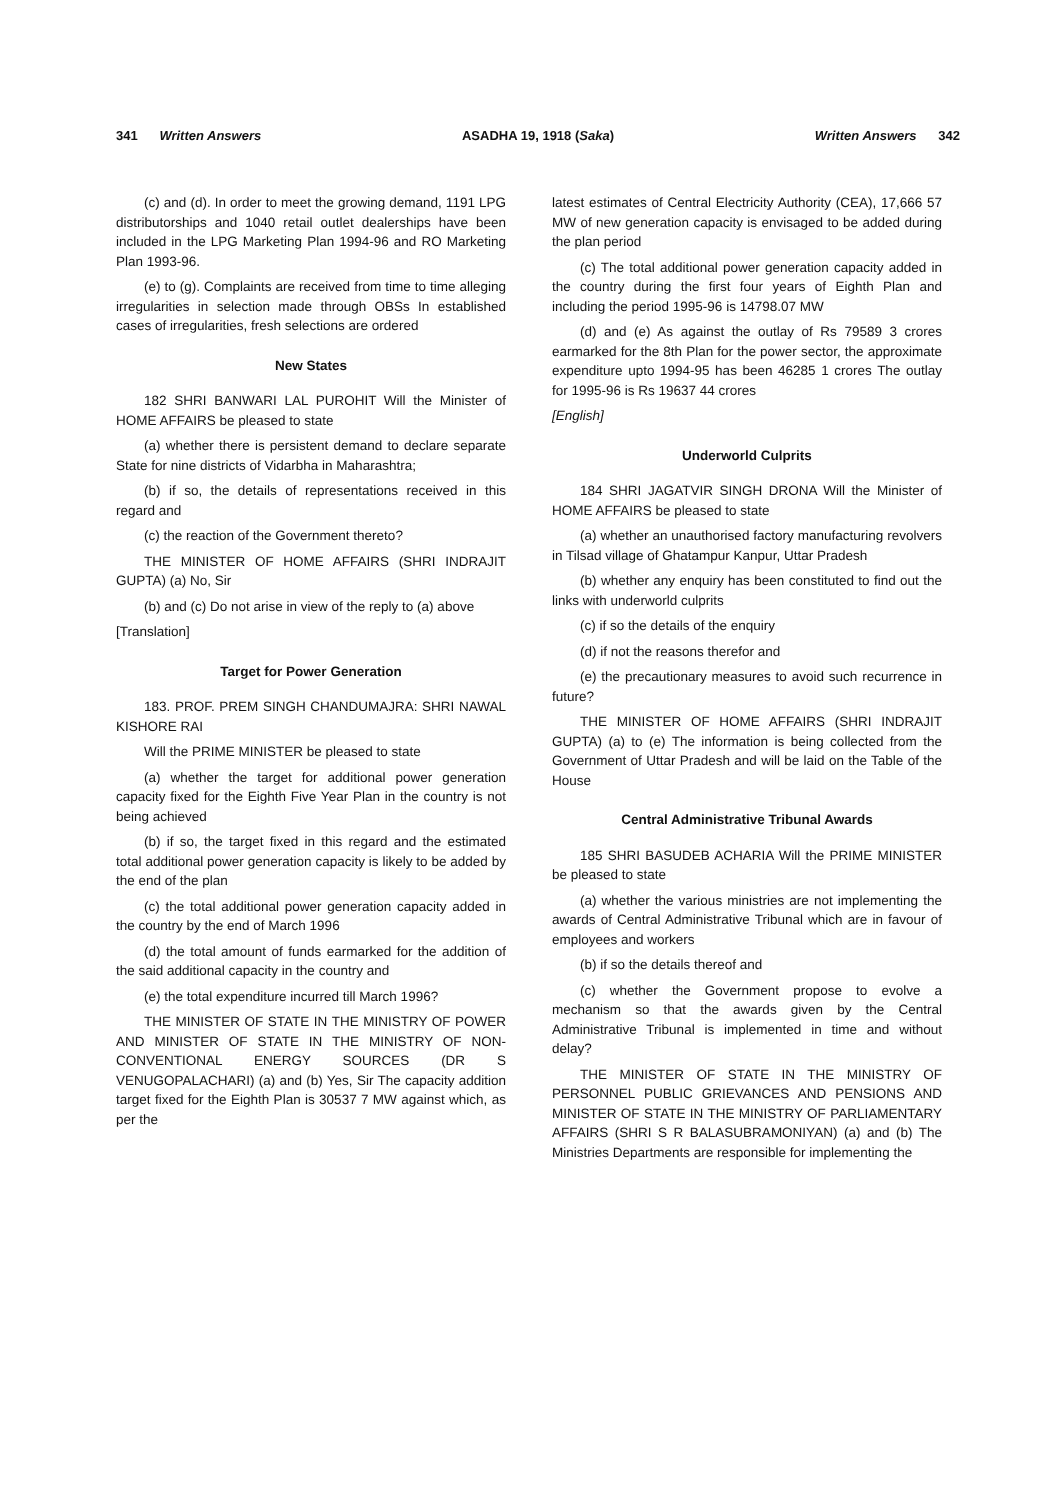341 Written Answers ASADHA 19, 1918 (Saka) Written Answers 342
(c) and (d). In order to meet the growing demand, 1191 LPG distributorships and 1040 retail outlet dealerships have been included in the LPG Marketing Plan 1994-96 and RO Marketing Plan 1993-96.
(e) to (g). Complaints are received from time to time alleging irregularities in selection made through OBSs In established cases of irregularities, fresh selections are ordered
New States
182 SHRI BANWARI LAL PUROHIT Will the Minister of HOME AFFAIRS be pleased to state
(a) whether there is persistent demand to declare separate State for nine districts of Vidarbha in Maharashtra;
(b) if so, the details of representations received in this regard and
(c) the reaction of the Government thereto?
THE MINISTER OF HOME AFFAIRS (SHRI INDRAJIT GUPTA) (a) No, Sir
(b) and (c) Do not arise in view of the reply to (a) above
[Translation]
Target for Power Generation
183. PROF. PREM SINGH CHANDUMAJRA: SHRI NAWAL KISHORE RAI
Will the PRIME MINISTER be pleased to state
(a) whether the target for additional power generation capacity fixed for the Eighth Five Year Plan in the country is not being achieved
(b) if so, the target fixed in this regard and the estimated total additional power generation capacity is likely to be added by the end of the plan
(c) the total additional power generation capacity added in the country by the end of March 1996
(d) the total amount of funds earmarked for the addition of the said additional capacity in the country and
(e) the total expenditure incurred till March 1996?
THE MINISTER OF STATE IN THE MINISTRY OF POWER AND MINISTER OF STATE IN THE MINISTRY OF NON-CONVENTIONAL ENERGY SOURCES (DR S VENUGOPALACHARI) (a) and (b) Yes, Sir The capacity addition target fixed for the Eighth Plan is 30537 7 MW against which, as per the
latest estimates of Central Electricity Authority (CEA), 17,666 57 MW of new generation capacity is envisaged to be added during the plan period
(c) The total additional power generation capacity added in the country during the first four years of Eighth Plan and including the period 1995-96 is 14798.07 MW
(d) and (e) As against the outlay of Rs 79589 3 crores earmarked for the 8th Plan for the power sector, the approximate expenditure upto 1994-95 has been 46285 1 crores The outlay for 1995-96 is Rs 19637 44 crores
[English]
Underworld Culprits
184 SHRI JAGATVIR SINGH DRONA Will the Minister of HOME AFFAIRS be pleased to state
(a) whether an unauthorised factory manufacturing revolvers in Tilsad village of Ghatampur Kanpur, Uttar Pradesh
(b) whether any enquiry has been constituted to find out the links with underworld culprits
(c) if so the details of the enquiry
(d) if not the reasons therefor and
(e) the precautionary measures to avoid such recurrence in future?
THE MINISTER OF HOME AFFAIRS (SHRI INDRAJIT GUPTA) (a) to (e) The information is being collected from the Government of Uttar Pradesh and will be laid on the Table of the House
Central Administrative Tribunal Awards
185 SHRI BASUDEB ACHARIA Will the PRIME MINISTER be pleased to state
(a) whether the various ministries are not implementing the awards of Central Administrative Tribunal which are in favour of employees and workers
(b) if so the details thereof and
(c) whether the Government propose to evolve a mechanism so that the awards given by the Central Administrative Tribunal is implemented in time and without delay?
THE MINISTER OF STATE IN THE MINISTRY OF PERSONNEL PUBLIC GRIEVANCES AND PENSIONS AND MINISTER OF STATE IN THE MINISTRY OF PARLIAMENTARY AFFAIRS (SHRI S R BALASUBRAMONIYAN) (a) and (b) The Ministries Departments are responsible for implementing the